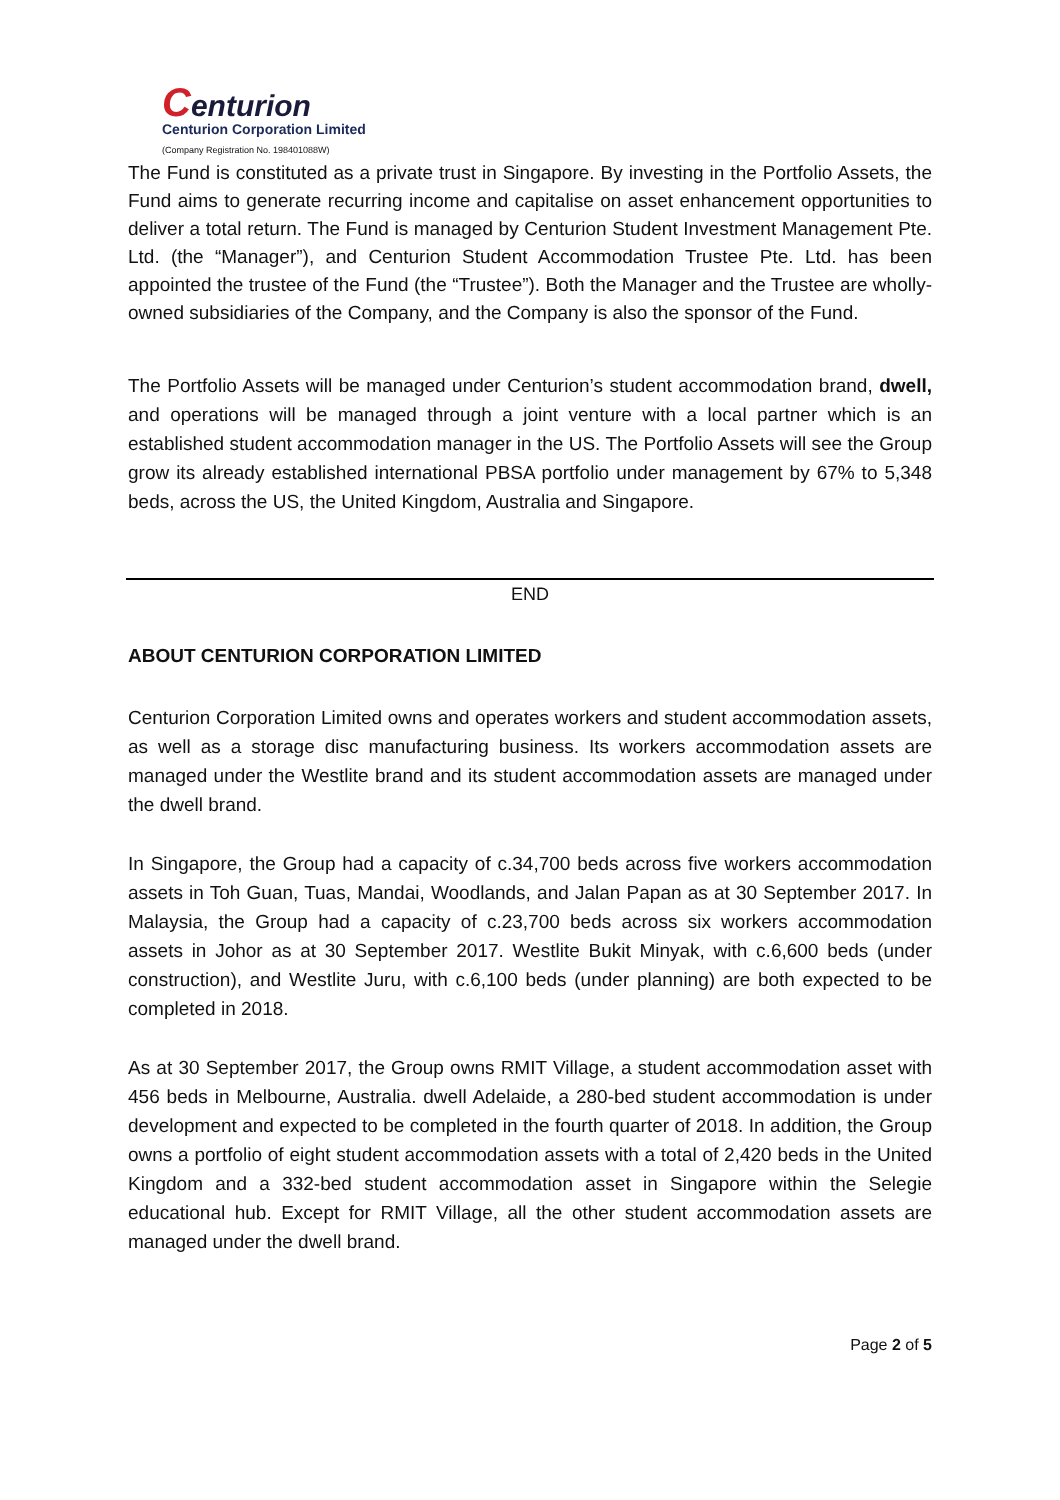Centurion
Centurion Corporation Limited
(Company Registration No. 198401088W)
The Fund is constituted as a private trust in Singapore. By investing in the Portfolio Assets, the Fund aims to generate recurring income and capitalise on asset enhancement opportunities to deliver a total return. The Fund is managed by Centurion Student Investment Management Pte. Ltd. (the “Manager”), and Centurion Student Accommodation Trustee Pte. Ltd. has been appointed the trustee of the Fund (the “Trustee”). Both the Manager and the Trustee are wholly-owned subsidiaries of the Company, and the Company is also the sponsor of the Fund.
The Portfolio Assets will be managed under Centurion’s student accommodation brand, dwell, and operations will be managed through a joint venture with a local partner which is an established student accommodation manager in the US. The Portfolio Assets will see the Group grow its already established international PBSA portfolio under management by 67% to 5,348 beds, across the US, the United Kingdom, Australia and Singapore.
END
ABOUT CENTURION CORPORATION LIMITED
Centurion Corporation Limited owns and operates workers and student accommodation assets, as well as a storage disc manufacturing business. Its workers accommodation assets are managed under the Westlite brand and its student accommodation assets are managed under the dwell brand.
In Singapore, the Group had a capacity of c.34,700 beds across five workers accommodation assets in Toh Guan, Tuas, Mandai, Woodlands, and Jalan Papan as at 30 September 2017. In Malaysia, the Group had a capacity of c.23,700 beds across six workers accommodation assets in Johor as at 30 September 2017. Westlite Bukit Minyak, with c.6,600 beds (under construction), and Westlite Juru, with c.6,100 beds (under planning) are both expected to be completed in 2018.
As at 30 September 2017, the Group owns RMIT Village, a student accommodation asset with 456 beds in Melbourne, Australia. dwell Adelaide, a 280-bed student accommodation is under development and expected to be completed in the fourth quarter of 2018. In addition, the Group owns a portfolio of eight student accommodation assets with a total of 2,420 beds in the United Kingdom and a 332-bed student accommodation asset in Singapore within the Selegie educational hub. Except for RMIT Village, all the other student accommodation assets are managed under the dwell brand.
Page 2 of 5